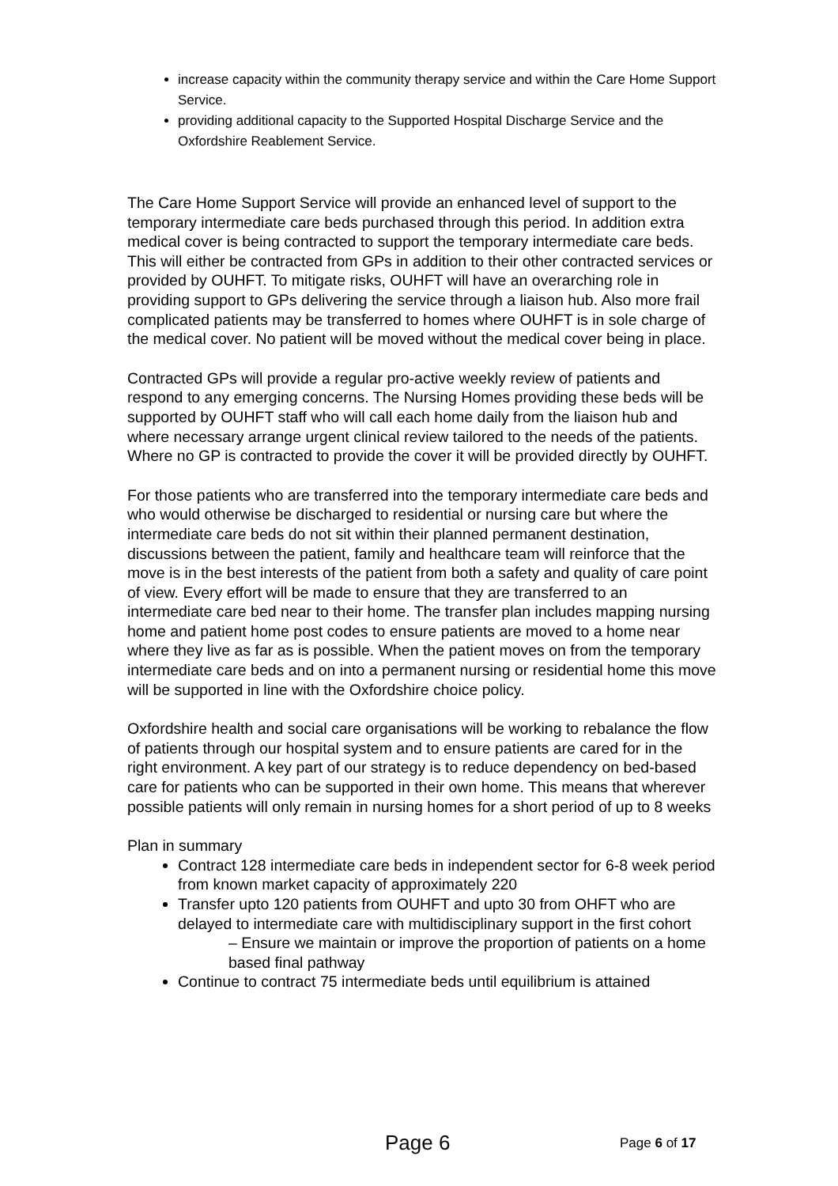increase capacity within the community therapy service and within the Care Home Support Service.
providing additional capacity to the Supported Hospital Discharge Service and the Oxfordshire Reablement Service.
The Care Home Support Service will provide an enhanced level of support to the temporary intermediate care beds purchased through this period. In addition extra medical cover is being contracted to support the temporary intermediate care beds. This will either be contracted from GPs in addition to their other contracted services or provided by OUHFT. To mitigate risks, OUHFT will have an overarching role in providing support to GPs delivering the service through a liaison hub. Also more frail complicated patients may be transferred to homes where OUHFT is in sole charge of the medical cover. No patient will be moved without the medical cover being in place.
Contracted GPs will provide a regular pro-active weekly review of patients and respond to any emerging concerns. The Nursing Homes providing these beds will be supported by OUHFT staff who will call each home daily from the liaison hub and where necessary arrange urgent clinical review tailored to the needs of the patients. Where no GP is contracted to provide the cover it will be provided directly by OUHFT.
For those patients who are transferred into the temporary intermediate care beds and who would otherwise be discharged to residential or nursing care but where the intermediate care beds do not sit within their planned permanent destination, discussions between the patient, family and healthcare team will reinforce that the move is in the best interests of the patient from both a safety and quality of care point of view. Every effort will be made to ensure that they are transferred to an intermediate care bed near to their home. The transfer plan includes mapping nursing home and patient home post codes to ensure patients are moved to a home near where they live as far as is possible. When the patient moves on from the temporary intermediate care beds and on into a permanent nursing or residential home this move will be supported in line with the Oxfordshire choice policy.
Oxfordshire health and social care organisations will be working to rebalance the flow of patients through our hospital system and to ensure patients are cared for in the right environment. A key part of our strategy is to reduce dependency on bed-based care for patients who can be supported in their own home. This means that wherever possible patients will only remain in nursing homes for a short period of up to 8 weeks
Plan in summary
Contract 128 intermediate care beds in independent sector for 6-8 week period from known market capacity of approximately 220
Transfer upto 120 patients from OUHFT and upto 30 from OHFT who are delayed to intermediate care with multidisciplinary support in the first cohort
– Ensure we maintain or improve the proportion of patients on a home based final pathway
Continue to contract 75 intermediate beds until equilibrium is attained
Page 6 Page 6 of 17